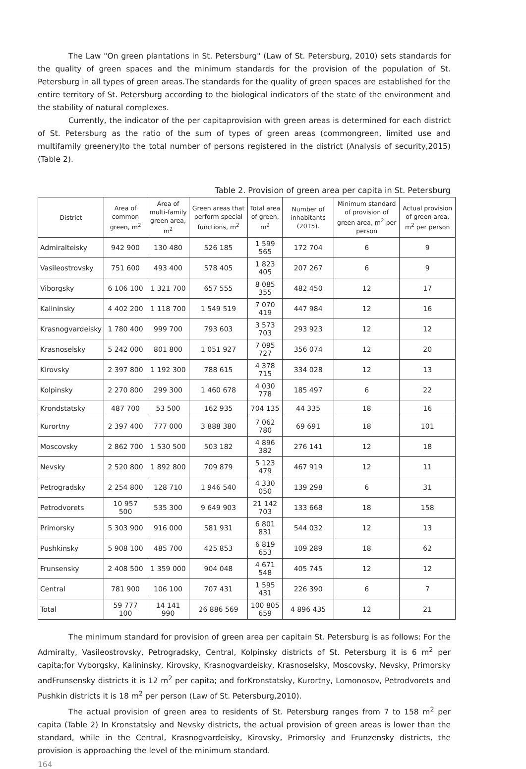The Law "On green plantations in St. Petersburg" (Law of St. Petersburg, 2010) sets standards for the quality of green spaces and the minimum standards for the provision of the population of St. Petersburg in all types of green areas.The standards for the quality of green spaces are established for the entire territory of St. Petersburg according to the biological indicators of the state of the environment and the stability of natural complexes.
Currently, the indicator of the per capitaprovision with green areas is determined for each district of St. Petersburg as the ratio of the sum of types of green areas (commongreen, limited use and multifamily greenery)to the total number of persons registered in the district (Analysis of security,2015) (Table 2).
Table 2. Provision of green area per capita in St. Petersburg
| District | Area of common green, m<sup>2</sup> | Area of multi-family green area, m<sup>2</sup> | Green areas that perform special functions, m<sup>2</sup> | Total area of green, m<sup>2</sup> | Number of inhabitants (2015). | Minimum standard of provision of green area, m<sup>2</sup> per person | Actual provision of green area, m<sup>2</sup> per person |
| --- | --- | --- | --- | --- | --- | --- | --- |
| Admiralteisky | 942 900 | 130 480 | 526 185 | 1 599 565 | 172 704 | 6 | 9 |
| Vasileostrovsky | 751 600 | 493 400 | 578 405 | 1 823 405 | 207 267 | 6 | 9 |
| Viborgsky | 6 106 100 | 1 321 700 | 657 555 | 8 085 355 | 482 450 | 12 | 17 |
| Kalininsky | 4 402 200 | 1 118 700 | 1 549 519 | 7 070 419 | 447 984 | 12 | 16 |
| Krasnogvardeisky | 1 780 400 | 999 700 | 793 603 | 3 573 703 | 293 923 | 12 | 12 |
| Krasnoselsky | 5 242 000 | 801 800 | 1 051 927 | 7 095 727 | 356 074 | 12 | 20 |
| Kirovsky | 2 397 800 | 1 192 300 | 788 615 | 4 378 715 | 334 028 | 12 | 13 |
| Kolpinsky | 2 270 800 | 299 300 | 1 460 678 | 4 030 778 | 185 497 | 6 | 22 |
| Krondstatsky | 487 700 | 53 500 | 162 935 | 704 135 | 44 335 | 18 | 16 |
| Kurortny | 2 397 400 | 777 000 | 3 888 380 | 7 062 780 | 69 691 | 18 | 101 |
| Moscovsky | 2 862 700 | 1 530 500 | 503 182 | 4 896 382 | 276 141 | 12 | 18 |
| Nevsky | 2 520 800 | 1 892 800 | 709 879 | 5 123 479 | 467 919 | 12 | 11 |
| Petrogradsky | 2 254 800 | 128 710 | 1 946 540 | 4 330 050 | 139 298 | 6 | 31 |
| Petrodvorets | 10 957 500 | 535 300 | 9 649 903 | 21 142 703 | 133 668 | 18 | 158 |
| Primorsky | 5 303 900 | 916 000 | 581 931 | 6 801 831 | 544 032 | 12 | 13 |
| Pushkinsky | 5 908 100 | 485 700 | 425 853 | 6 819 653 | 109 289 | 18 | 62 |
| Frunsensky | 2 408 500 | 1 359 000 | 904 048 | 4 671 548 | 405 745 | 12 | 12 |
| Central | 781 900 | 106 100 | 707 431 | 1 595 431 | 226 390 | 6 | 7 |
| Total | 59 777 100 | 14 141 990 | 26 886 569 | 100 805 659 | 4 896 435 | 12 | 21 |
The minimum standard for provision of green area per capitain St. Petersburg is as follows: For the Admiralty, Vasileostrovsky, Petrogradsky, Central, Kolpinsky districts of St. Petersburg it is 6 m<sup>2</sup> per capita;for Vyborgsky, Kalininsky, Kirovsky, Krasnogvardeisky, Krasnoselsky, Moscovsky, Nevsky, Primorsky andFrunsensky districts it is 12 m<sup>2</sup> per capita; and forKronstatsky, Kurortny, Lomonosov, Petrodvorets and Pushkin districts it is 18 m<sup>2</sup> per person (Law of St. Petersburg,2010).
The actual provision of green area to residents of St. Petersburg ranges from 7 to 158 m<sup>2</sup> per capita (Table 2) In Kronstatsky and Nevsky districts, the actual provision of green areas is lower than the standard, while in the Central, Krasnogvardeisky, Kirovsky, Primorsky and Frunzensky districts, the provision is approaching the level of the minimum standard.
164